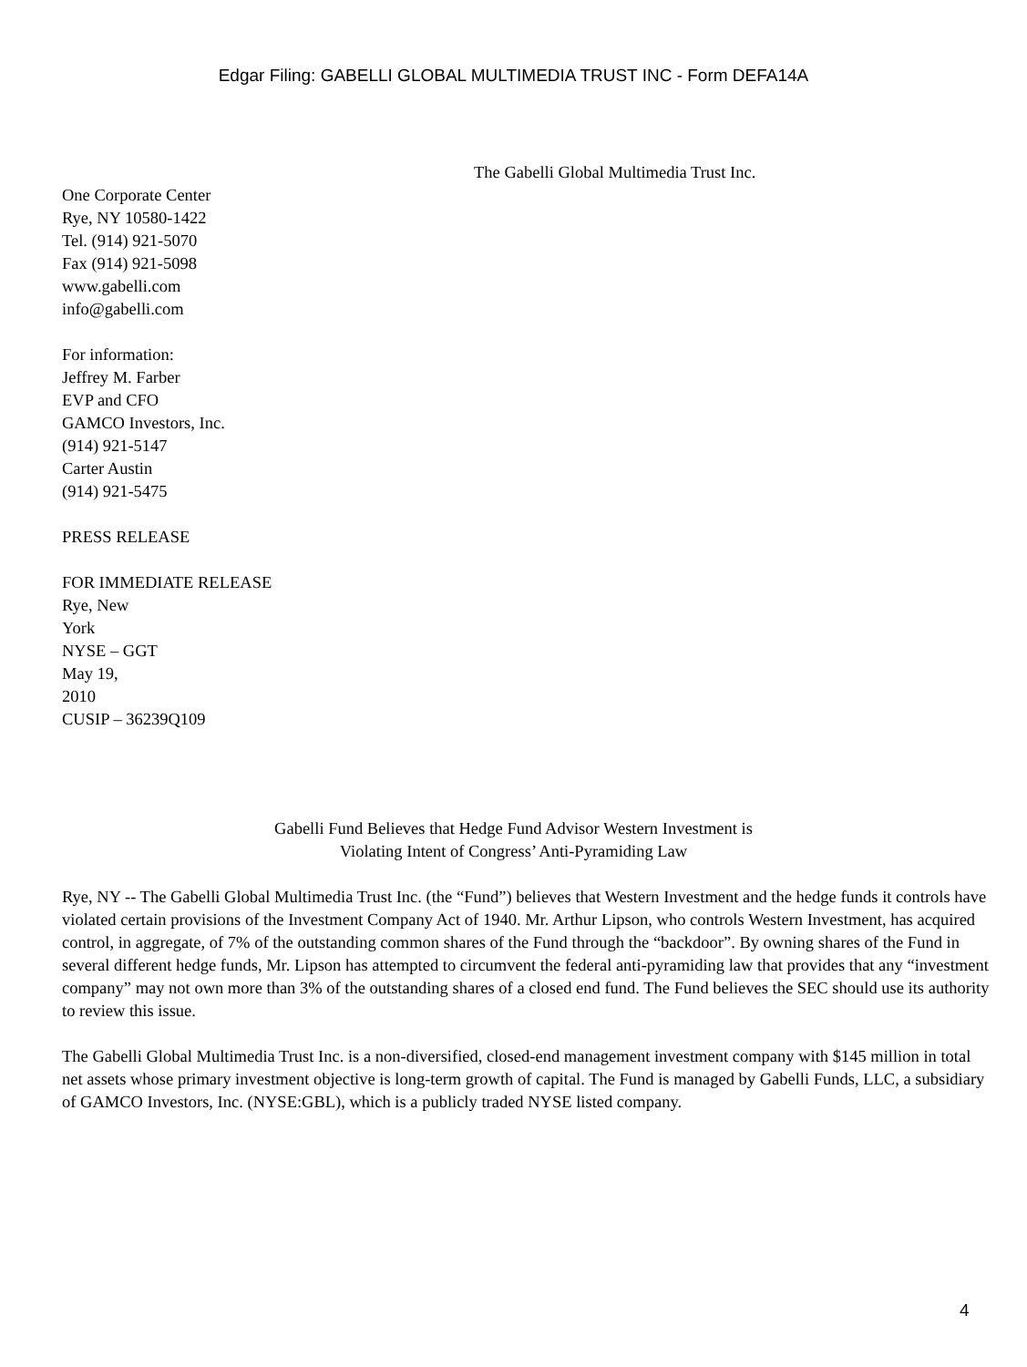Edgar Filing: GABELLI GLOBAL MULTIMEDIA TRUST INC - Form DEFA14A
The Gabelli Global Multimedia Trust Inc.
One Corporate Center
Rye, NY 10580-1422
Tel. (914) 921-5070
Fax (914) 921-5098
www.gabelli.com
info@gabelli.com
For information:
Jeffrey M. Farber
EVP and CFO
GAMCO Investors, Inc.
(914) 921-5147
Carter Austin
(914) 921-5475
PRESS RELEASE
FOR IMMEDIATE RELEASE
Rye, New
York
NYSE – GGT
May 19,
2010
CUSIP – 36239Q109
Gabelli Fund Believes that Hedge Fund Advisor Western Investment is
Violating Intent of Congress’ Anti-Pyramiding Law
Rye, NY -- The Gabelli Global Multimedia Trust Inc. (the “Fund”) believes that Western Investment and the hedge funds it controls have violated certain provisions of the Investment Company Act of 1940. Mr. Arthur Lipson, who controls Western Investment, has acquired control, in aggregate, of 7% of the outstanding common shares of the Fund through the “backdoor”. By owning shares of the Fund in several different hedge funds, Mr. Lipson has attempted to circumvent the federal anti-pyramiding law that provides that any “investment company” may not own more than 3% of the outstanding shares of a closed end fund. The Fund believes the SEC should use its authority to review this issue.
The Gabelli Global Multimedia Trust Inc. is a non-diversified, closed-end management investment company with $145 million in total net assets whose primary investment objective is long-term growth of capital. The Fund is managed by Gabelli Funds, LLC, a subsidiary of GAMCO Investors, Inc. (NYSE:GBL), which is a publicly traded NYSE listed company.
4